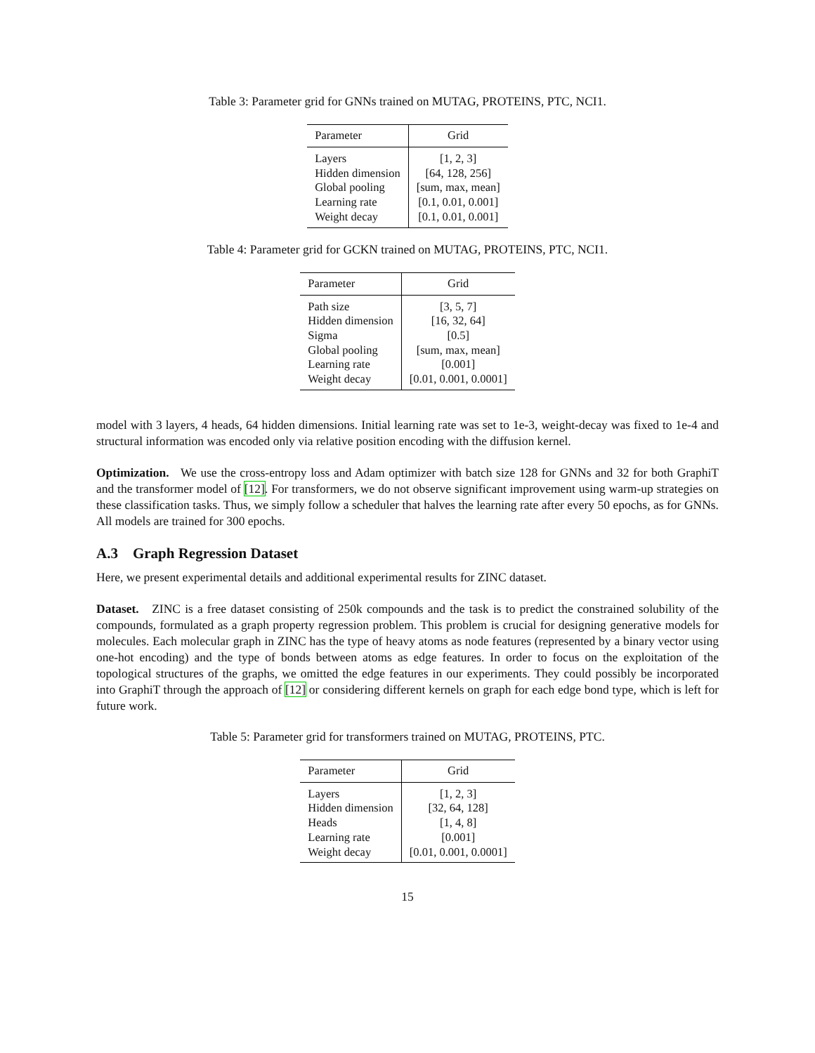Table 3: Parameter grid for GNNs trained on MUTAG, PROTEINS, PTC, NCI1.
| Parameter | Grid |
| --- | --- |
| Layers | [1, 2, 3] |
| Hidden dimension | [64, 128, 256] |
| Global pooling | [sum, max, mean] |
| Learning rate | [0.1, 0.01, 0.001] |
| Weight decay | [0.1, 0.01, 0.001] |
Table 4: Parameter grid for GCKN trained on MUTAG, PROTEINS, PTC, NCI1.
| Parameter | Grid |
| --- | --- |
| Path size | [3, 5, 7] |
| Hidden dimension | [16, 32, 64] |
| Sigma | [0.5] |
| Global pooling | [sum, max, mean] |
| Learning rate | [0.001] |
| Weight decay | [0.01, 0.001, 0.0001] |
model with 3 layers, 4 heads, 64 hidden dimensions. Initial learning rate was set to 1e-3, weight-decay was fixed to 1e-4 and structural information was encoded only via relative position encoding with the diffusion kernel.
Optimization. We use the cross-entropy loss and Adam optimizer with batch size 128 for GNNs and 32 for both GraphiT and the transformer model of [12]. For transformers, we do not observe significant improvement using warm-up strategies on these classification tasks. Thus, we simply follow a scheduler that halves the learning rate after every 50 epochs, as for GNNs. All models are trained for 300 epochs.
A.3 Graph Regression Dataset
Here, we present experimental details and additional experimental results for ZINC dataset.
Dataset. ZINC is a free dataset consisting of 250k compounds and the task is to predict the constrained solubility of the compounds, formulated as a graph property regression problem. This problem is crucial for designing generative models for molecules. Each molecular graph in ZINC has the type of heavy atoms as node features (represented by a binary vector using one-hot encoding) and the type of bonds between atoms as edge features. In order to focus on the exploitation of the topological structures of the graphs, we omitted the edge features in our experiments. They could possibly be incorporated into GraphiT through the approach of [12] or considering different kernels on graph for each edge bond type, which is left for future work.
Table 5: Parameter grid for transformers trained on MUTAG, PROTEINS, PTC.
| Parameter | Grid |
| --- | --- |
| Layers | [1, 2, 3] |
| Hidden dimension | [32, 64, 128] |
| Heads | [1, 4, 8] |
| Learning rate | [0.001] |
| Weight decay | [0.01, 0.001, 0.0001] |
15